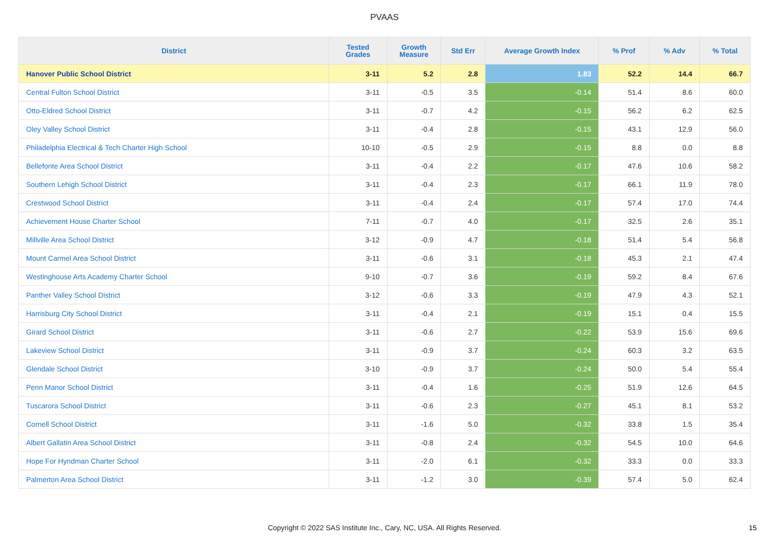PVAAS
| District | Tested Grades | Growth Measure | Std Err | Average Growth Index | % Prof | % Adv | % Total |
| --- | --- | --- | --- | --- | --- | --- | --- |
| Hanover Public School District | 3-11 | 5.2 | 2.8 | 1.83 | 52.2 | 14.4 | 66.7 |
| Central Fulton School District | 3-11 | -0.5 | 3.5 | -0.14 | 51.4 | 8.6 | 60.0 |
| Otto-Eldred School District | 3-11 | -0.7 | 4.2 | -0.15 | 56.2 | 6.2 | 62.5 |
| Oley Valley School District | 3-11 | -0.4 | 2.8 | -0.15 | 43.1 | 12.9 | 56.0 |
| Philadelphia Electrical & Tech Charter High School | 10-10 | -0.5 | 2.9 | -0.15 | 8.8 | 0.0 | 8.8 |
| Bellefonte Area School District | 3-11 | -0.4 | 2.2 | -0.17 | 47.6 | 10.6 | 58.2 |
| Southern Lehigh School District | 3-11 | -0.4 | 2.3 | -0.17 | 66.1 | 11.9 | 78.0 |
| Crestwood School District | 3-11 | -0.4 | 2.4 | -0.17 | 57.4 | 17.0 | 74.4 |
| Achievement House Charter School | 7-11 | -0.7 | 4.0 | -0.17 | 32.5 | 2.6 | 35.1 |
| Millville Area School District | 3-12 | -0.9 | 4.7 | -0.18 | 51.4 | 5.4 | 56.8 |
| Mount Carmel Area School District | 3-11 | -0.6 | 3.1 | -0.18 | 45.3 | 2.1 | 47.4 |
| Westinghouse Arts Academy Charter School | 9-10 | -0.7 | 3.6 | -0.19 | 59.2 | 8.4 | 67.6 |
| Panther Valley School District | 3-12 | -0.6 | 3.3 | -0.19 | 47.9 | 4.3 | 52.1 |
| Harrisburg City School District | 3-11 | -0.4 | 2.1 | -0.19 | 15.1 | 0.4 | 15.5 |
| Girard School District | 3-11 | -0.6 | 2.7 | -0.22 | 53.9 | 15.6 | 69.6 |
| Lakeview School District | 3-11 | -0.9 | 3.7 | -0.24 | 60.3 | 3.2 | 63.5 |
| Glendale School District | 3-10 | -0.9 | 3.7 | -0.24 | 50.0 | 5.4 | 55.4 |
| Penn Manor School District | 3-11 | -0.4 | 1.6 | -0.25 | 51.9 | 12.6 | 64.5 |
| Tuscarora School District | 3-11 | -0.6 | 2.3 | -0.27 | 45.1 | 8.1 | 53.2 |
| Cornell School District | 3-11 | -1.6 | 5.0 | -0.32 | 33.8 | 1.5 | 35.4 |
| Albert Gallatin Area School District | 3-11 | -0.8 | 2.4 | -0.32 | 54.5 | 10.0 | 64.6 |
| Hope For Hyndman Charter School | 3-11 | -2.0 | 6.1 | -0.32 | 33.3 | 0.0 | 33.3 |
| Palmerton Area School District | 3-11 | -1.2 | 3.0 | -0.39 | 57.4 | 5.0 | 62.4 |
Copyright © 2022 SAS Institute Inc., Cary, NC, USA. All Rights Reserved. 15